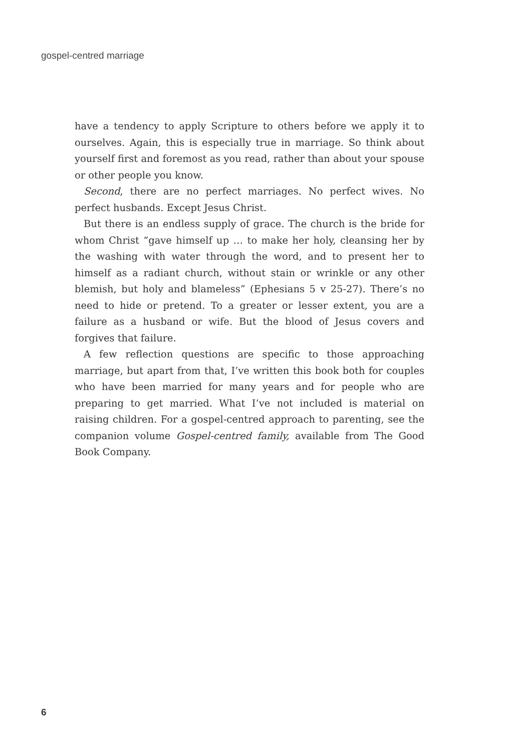gospel-centred marriage
have a tendency to apply Scripture to others before we apply it to ourselves. Again, this is especially true in marriage. So think about yourself first and foremost as you read, rather than about your spouse or other people you know.
Second, there are no perfect marriages. No perfect wives. No perfect husbands. Except Jesus Christ.
But there is an endless supply of grace. The church is the bride for whom Christ “gave himself up … to make her holy, cleansing her by the washing with water through the word, and to present her to himself as a radiant church, without stain or wrinkle or any other blemish, but holy and blameless” (Ephesians 5 v 25-27). There’s no need to hide or pretend. To a greater or lesser extent, you are a failure as a husband or wife. But the blood of Jesus covers and forgives that failure.
A few reflection questions are specific to those approaching marriage, but apart from that, I’ve written this book both for couples who have been married for many years and for people who are preparing to get married. What I’ve not included is material on raising children. For a gospel-centred approach to parenting, see the companion volume Gospel-centred family, available from The Good Book Company.
6